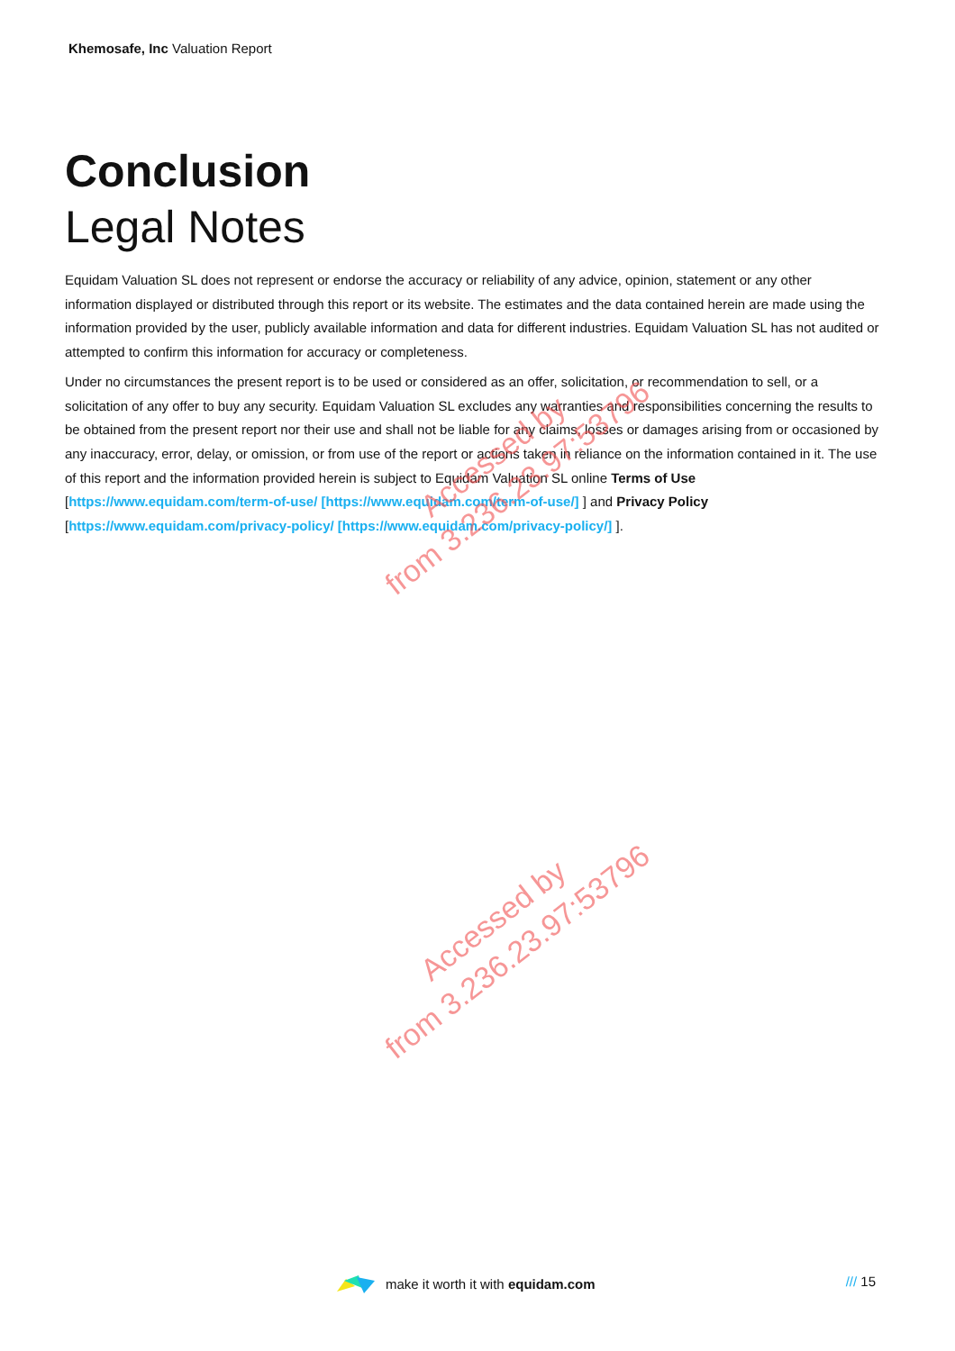Khemosafe, Inc Valuation Report
Conclusion
Legal Notes
Equidam Valuation SL does not represent or endorse the accuracy or reliability of any advice, opinion, statement or any other information displayed or distributed through this report or its website. The estimates and the data contained herein are made using the information provided by the user, publicly available information and data for different industries. Equidam Valuation SL has not audited or attempted to confirm this information for accuracy or completeness.
Under no circumstances the present report is to be used or considered as an offer, solicitation, or recommendation to sell, or a solicitation of any offer to buy any security. Equidam Valuation SL excludes any warranties and responsibilities concerning the results to be obtained from the present report nor their use and shall not be liable for any claims, losses or damages arising from or occasioned by any inaccuracy, error, delay, or omission, or from use of the report or actions taken in reliance on the information contained in it. The use of this report and the information provided herein is subject to Equidam Valuation SL online Terms of Use [https://www.equidam.com/term-of-use/ [https://www.equidam.com/term-of-use/] ] and Privacy Policy [https://www.equidam.com/privacy-policy/ [https://www.equidam.com/privacy-policy/] ].
Accessed by
from 3.236.23.97:53796
Accessed by
from 3.236.23.97:53796
make it worth it with equidam.com
/// 15